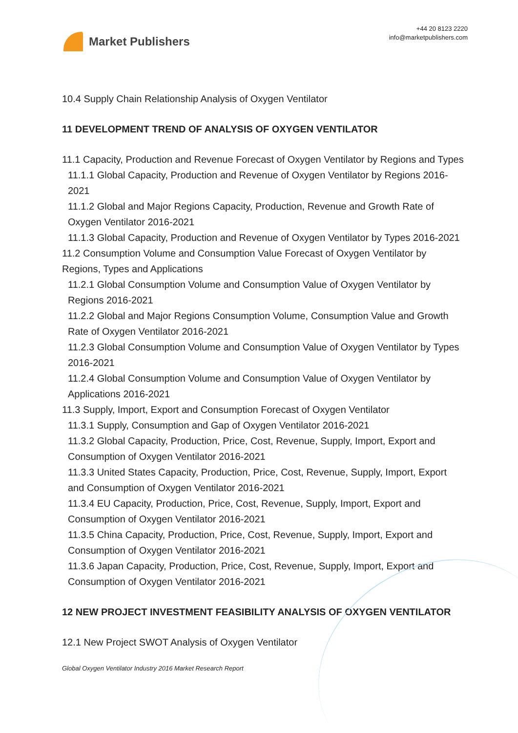Market Publishers
+44 20 8123 2220
info@marketpublishers.com
10.4 Supply Chain Relationship Analysis of Oxygen Ventilator
11 DEVELOPMENT TREND OF ANALYSIS OF OXYGEN VENTILATOR
11.1 Capacity, Production and Revenue Forecast of Oxygen Ventilator by Regions and Types
11.1.1 Global Capacity, Production and Revenue of Oxygen Ventilator by Regions 2016-2021
11.1.2 Global and Major Regions Capacity, Production, Revenue and Growth Rate of Oxygen Ventilator 2016-2021
11.1.3 Global Capacity, Production and Revenue of Oxygen Ventilator by Types 2016-2021
11.2 Consumption Volume and Consumption Value Forecast of Oxygen Ventilator by Regions, Types and Applications
11.2.1 Global Consumption Volume and Consumption Value of Oxygen Ventilator by Regions 2016-2021
11.2.2 Global and Major Regions Consumption Volume, Consumption Value and Growth Rate of Oxygen Ventilator 2016-2021
11.2.3 Global Consumption Volume and Consumption Value of Oxygen Ventilator by Types 2016-2021
11.2.4 Global Consumption Volume and Consumption Value of Oxygen Ventilator by Applications 2016-2021
11.3 Supply, Import, Export and Consumption Forecast of Oxygen Ventilator
11.3.1 Supply, Consumption and Gap of Oxygen Ventilator 2016-2021
11.3.2 Global Capacity, Production, Price, Cost, Revenue, Supply, Import, Export and Consumption of Oxygen Ventilator 2016-2021
11.3.3 United States Capacity, Production, Price, Cost, Revenue, Supply, Import, Export and Consumption of Oxygen Ventilator 2016-2021
11.3.4 EU Capacity, Production, Price, Cost, Revenue, Supply, Import, Export and Consumption of Oxygen Ventilator 2016-2021
11.3.5 China Capacity, Production, Price, Cost, Revenue, Supply, Import, Export and Consumption of Oxygen Ventilator 2016-2021
11.3.6 Japan Capacity, Production, Price, Cost, Revenue, Supply, Import, Export and Consumption of Oxygen Ventilator 2016-2021
12 NEW PROJECT INVESTMENT FEASIBILITY ANALYSIS OF OXYGEN VENTILATOR
12.1 New Project SWOT Analysis of Oxygen Ventilator
Global Oxygen Ventilator Industry 2016 Market Research Report